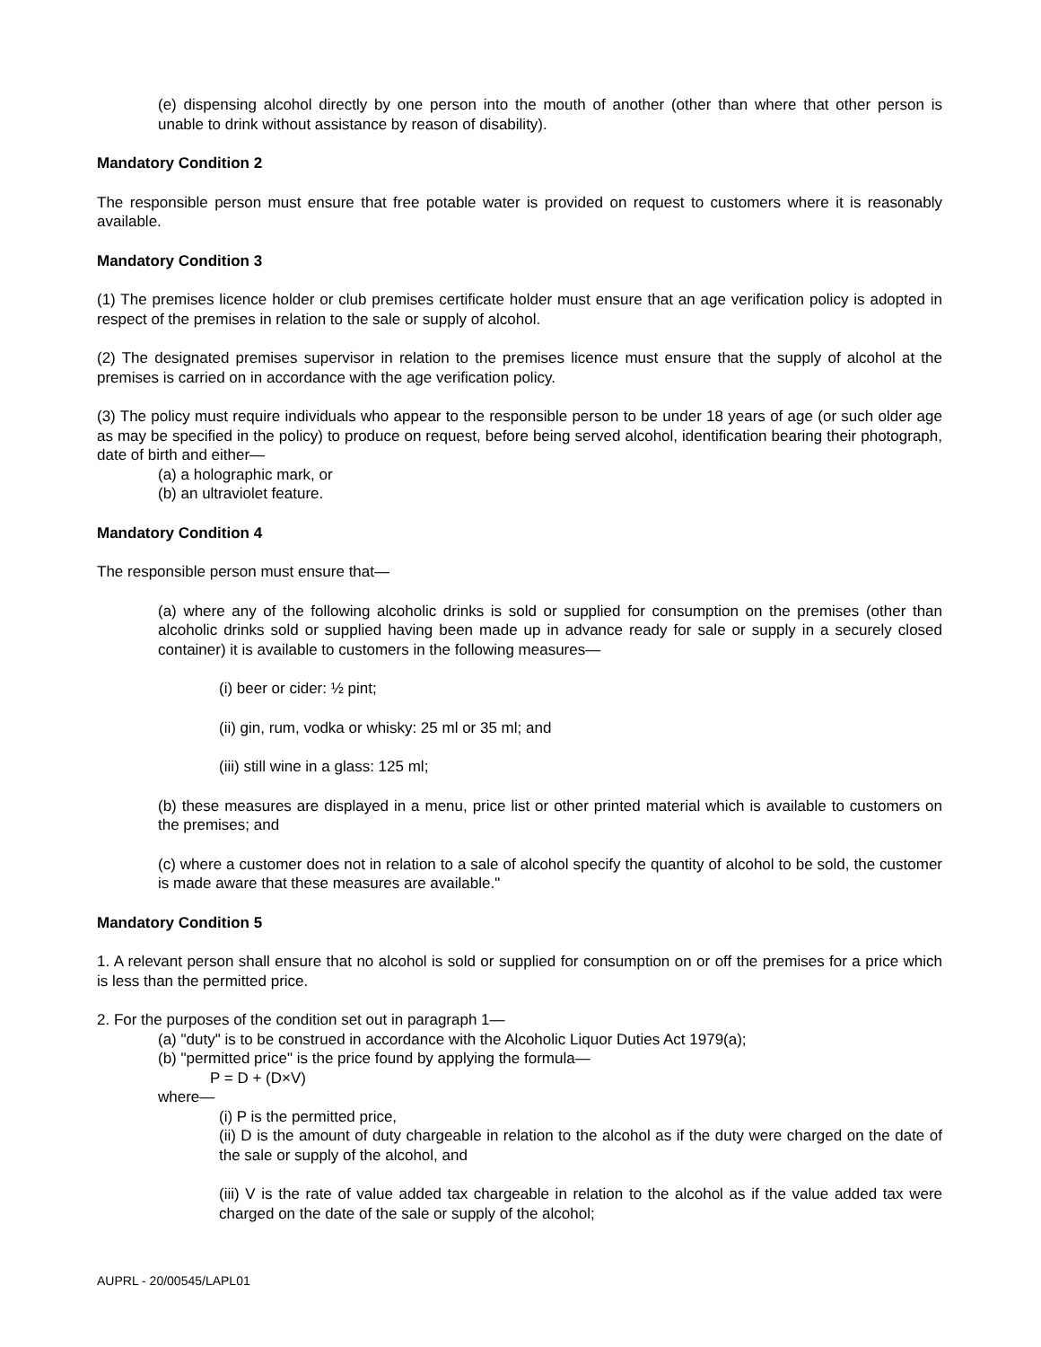(e) dispensing alcohol directly by one person into the mouth of another (other than where that other person is unable to drink without assistance by reason of disability).
Mandatory Condition 2
The responsible person must ensure that free potable water is provided on request to customers where it is reasonably available.
Mandatory Condition 3
(1) The premises licence holder or club premises certificate holder must ensure that an age verification policy is adopted in respect of the premises in relation to the sale or supply of alcohol.
(2) The designated premises supervisor in relation to the premises licence must ensure that the supply of alcohol at the premises is carried on in accordance with the age verification policy.
(3) The policy must require individuals who appear to the responsible person to be under 18 years of age (or such older age as may be specified in the policy) to produce on request, before being served alcohol, identification bearing their photograph, date of birth and either—
(a) a holographic mark, or
(b) an ultraviolet feature.
Mandatory Condition 4
The responsible person must ensure that—
(a) where any of the following alcoholic drinks is sold or supplied for consumption on the premises (other than alcoholic drinks sold or supplied having been made up in advance ready for sale or supply in a securely closed container) it is available to customers in the following measures—
(i) beer or cider: ½ pint;
(ii) gin, rum, vodka or whisky: 25 ml or 35 ml; and
(iii) still wine in a glass: 125 ml;
(b) these measures are displayed in a menu, price list or other printed material which is available to customers on the premises; and
(c) where a customer does not in relation to a sale of alcohol specify the quantity of alcohol to be sold, the customer is made aware that these measures are available."
Mandatory Condition 5
1. A relevant person shall ensure that no alcohol is sold or supplied for consumption on or off the premises for a price which is less than the permitted price.
2. For the purposes of the condition set out in paragraph 1—
(a) "duty" is to be construed in accordance with the Alcoholic Liquor Duties Act 1979(a);
(b) "permitted price" is the price found by applying the formula—
P = D + (D×V)
where—
(i) P is the permitted price,
(ii) D is the amount of duty chargeable in relation to the alcohol as if the duty were charged on the date of the sale or supply of the alcohol, and
(iii) V is the rate of value added tax chargeable in relation to the alcohol as if the value added tax were charged on the date of the sale or supply of the alcohol;
AUPRL - 20/00545/LAPL01